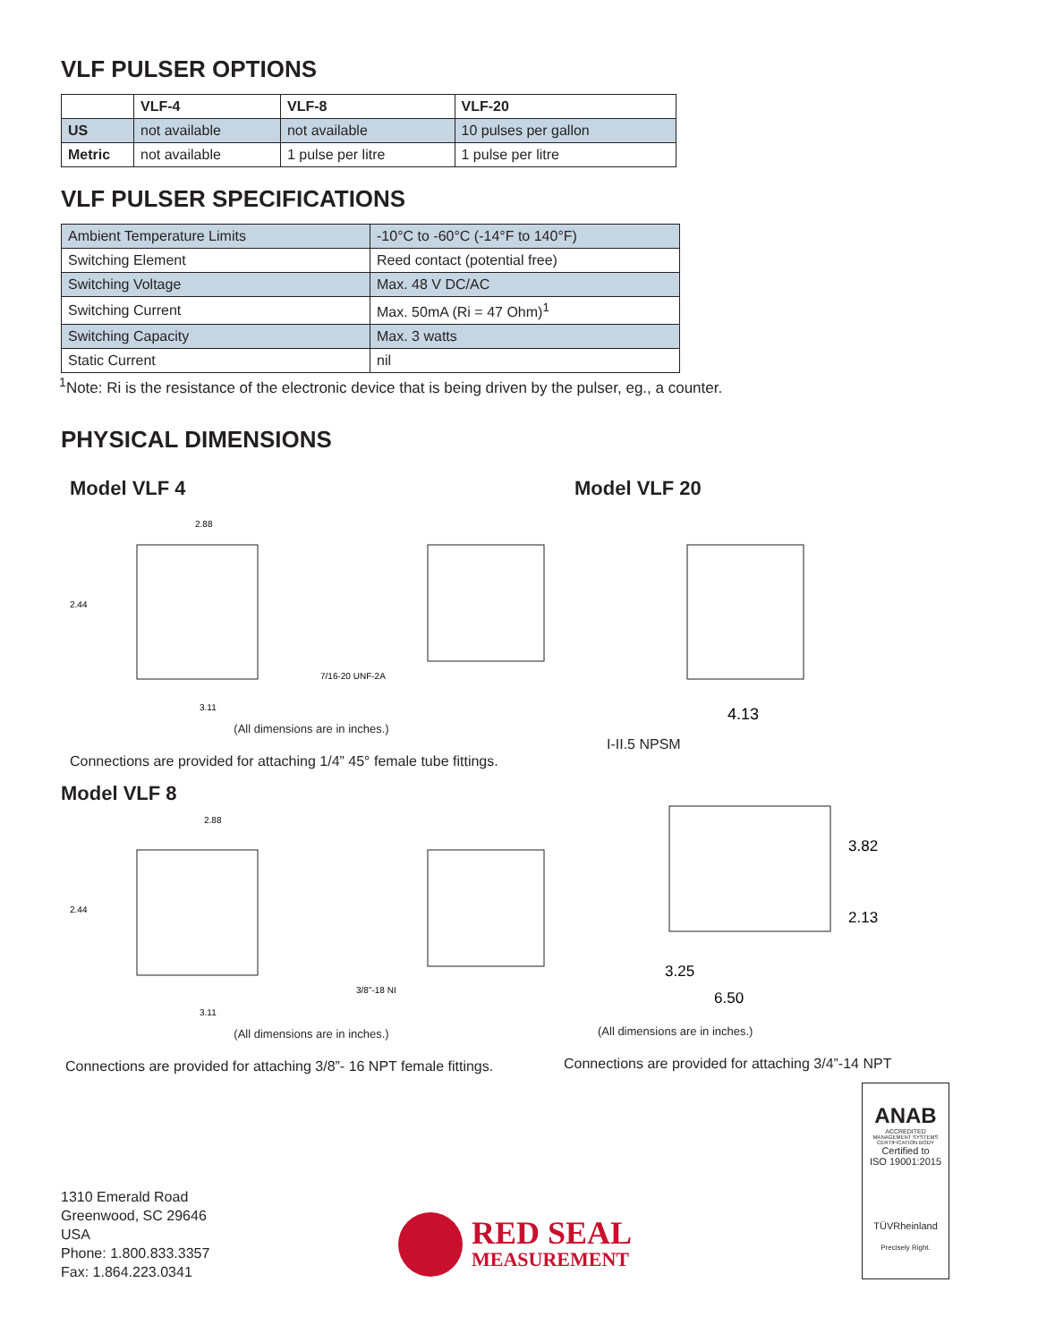VLF PULSER OPTIONS
| | VLF-4 | VLF-8 | VLF-20 |
| --- | --- | --- | --- |
| US | not available | not available | 10 pulses per gallon |
| Metric | not available | 1 pulse per litre | 1 pulse per litre |
VLF PULSER SPECIFICATIONS
| Ambient Temperature Limits | -10°C to -60°C (-14°F to 140°F) |
| Switching Element | Reed contact (potential free) |
| Switching Voltage | Max. 48 V DC/AC |
| Switching Current | Max. 50mA (Ri = 47 Ohm)<sup>1</sup> |
| Switching Capacity | Max. 3 watts |
| Static Current | nil |
<sup>1</sup> Note: Ri is the resistance of the electronic device that is being driven by the pulser, eg., a counter.
PHYSICAL DIMENSIONS
Model VLF 4
2.88
2.44
7/16-20 UNF-2A
3.11
(All dimensions are in inches.)
Connections are provided for attaching 1/4” 45° female tube fittings.
Model VLF 8
2.88
2.44
3/8"-18 NI
3.11
(All dimensions are in inches.)
Connections are provided for attaching 3/8”- 16 NPT female fittings.
Model VLF 20
4.13
I-II.5 NPSM
3.82
2.13
3.25
6.50
(All dimensions are in inches.)
Connections are provided for attaching 3/4”-14 NPT
ANAB
ACCREDITED
MANAGEMENT SYSTEMS CERTIFICATION BODY
Certified to
ISO 19001:2015
TÜVRheinland
Precisely Right.
1310 Emerald Road
Greenwood, SC 29646
USA
Phone: 1.800.833.3357
Fax: 1.864.223.0341
RED SEAL
MEASUREMENT